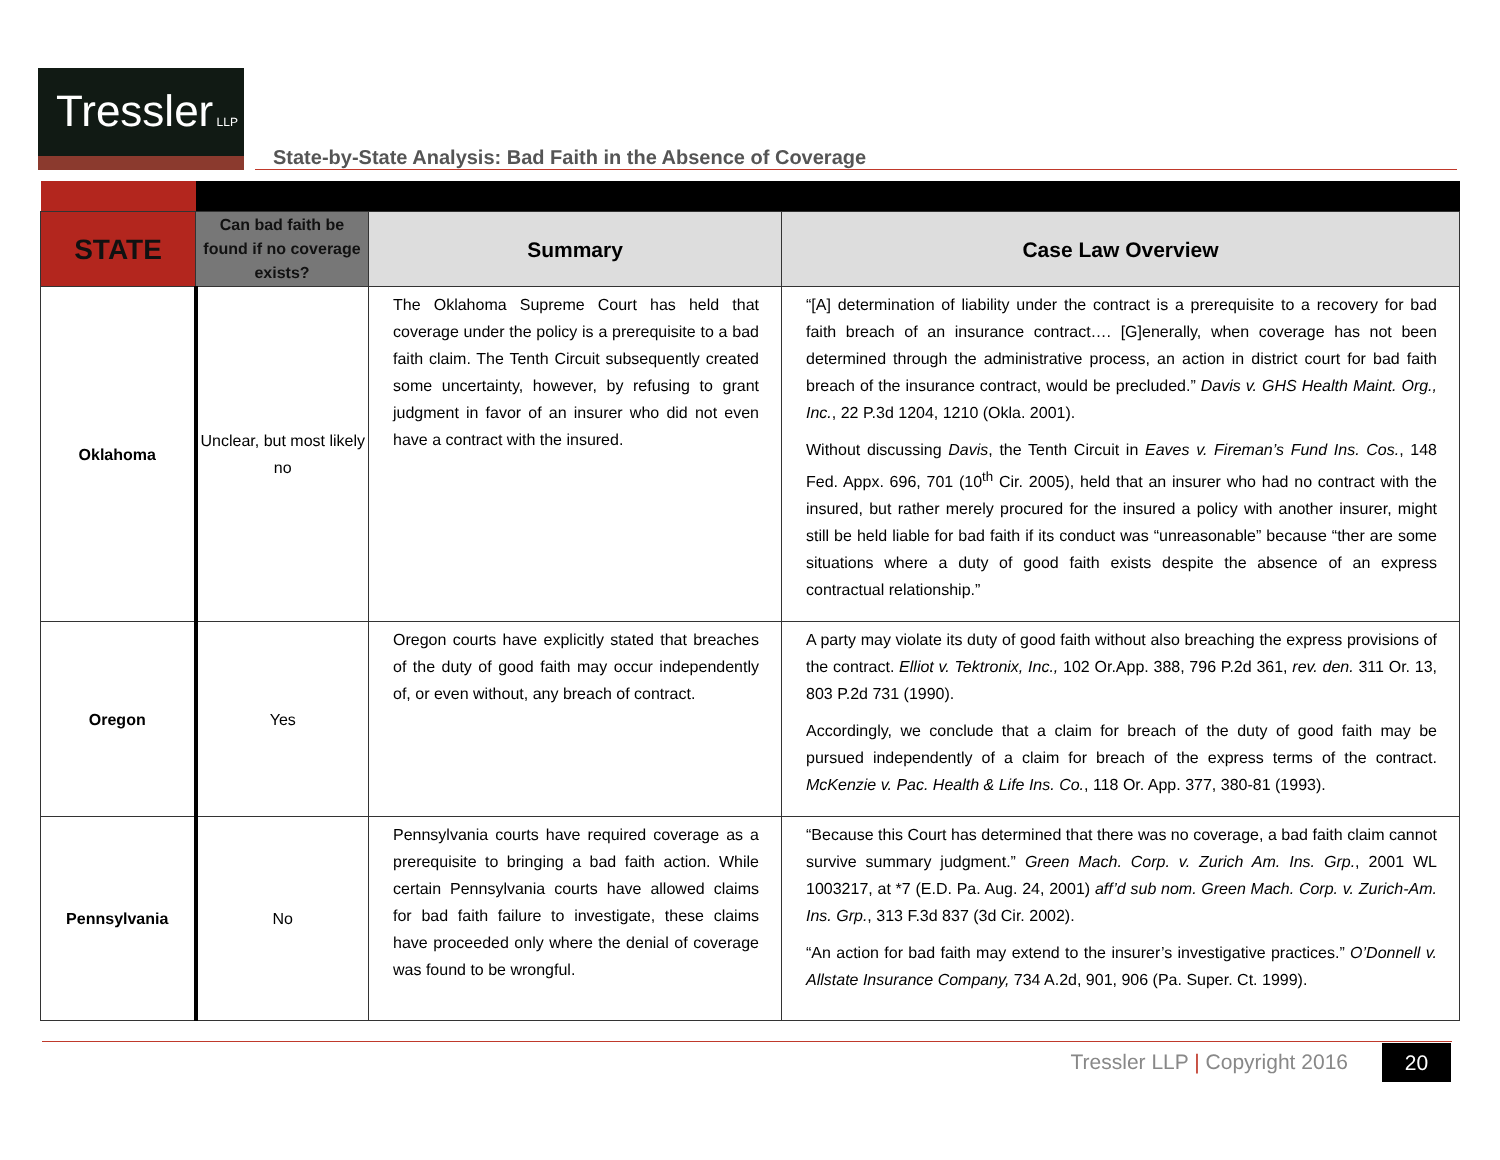Tressler LLP
State-by-State Analysis: Bad Faith in the Absence of Coverage
| STATE | Can bad faith be found if no coverage exists? | Summary | Case Law Overview |
| --- | --- | --- | --- |
| Oklahoma | Unclear, but most likely no | The Oklahoma Supreme Court has held that coverage under the policy is a prerequisite to a bad faith claim. The Tenth Circuit subsequently created some uncertainty, however, by refusing to grant judgment in favor of an insurer who did not even have a contract with the insured. | “[A] determination of liability under the contract is a prerequisite to a recovery for bad faith breach of an insurance contract…. [G]enerally, when coverage has not been determined through the administrative process, an action in district court for bad faith breach of the insurance contract, would be precluded.” Davis v. GHS Health Maint. Org., Inc. , 22 P.3d 1204, 1210 (Okla. 2001). Without discussing Davis , the Tenth Circuit in Eaves v. Fireman’s Fund Ins. Cos. , 148 Fed. Appx. 696, 701 (10<sup>th</sup> Cir. 2005), held that an insurer who had no contract with the insured, but rather merely procured for the insured a policy with another insurer, might still be held liable for bad faith if its conduct was “unreasonable” because “ther are some situations where a duty of good faith exists despite the absence of an express contractual relationship.” |
| Oregon | Yes | Oregon courts have explicitly stated that breaches of the duty of good faith may occur independently of, or even without, any breach of contract. | A party may violate its duty of good faith without also breaching the express provisions of the contract. Elliot v. Tektronix, Inc., 102 Or.App. 388, 796 P.2d 361, rev. den. 311 Or. 13, 803 P.2d 731 (1990). Accordingly, we conclude that a claim for breach of the duty of good faith may be pursued independently of a claim for breach of the express terms of the contract. McKenzie v. Pac. Health & Life Ins. Co. , 118 Or. App. 377, 380-81 (1993). |
| Pennsylvania | No | Pennsylvania courts have required coverage as a prerequisite to bringing a bad faith action. While certain Pennsylvania courts have allowed claims for bad faith failure to investigate, these claims have proceeded only where the denial of coverage was found to be wrongful. | “Because this Court has determined that there was no coverage, a bad faith claim cannot survive summary judgment.” Green Mach. Corp. v. Zurich Am. Ins. Grp. , 2001 WL 1003217, at *7 (E.D. Pa. Aug. 24, 2001) aff’d sub nom. Green Mach. Corp. v. Zurich-Am. Ins. Grp. , 313 F.3d 837 (3d Cir. 2002). “An action for bad faith may extend to the insurer’s investigative practices.” O’Donnell v. Allstate Insurance Company, 734 A.2d, 901, 906 (Pa. Super. Ct. 1999). |
Tressler LLP | Copyright 2016 20